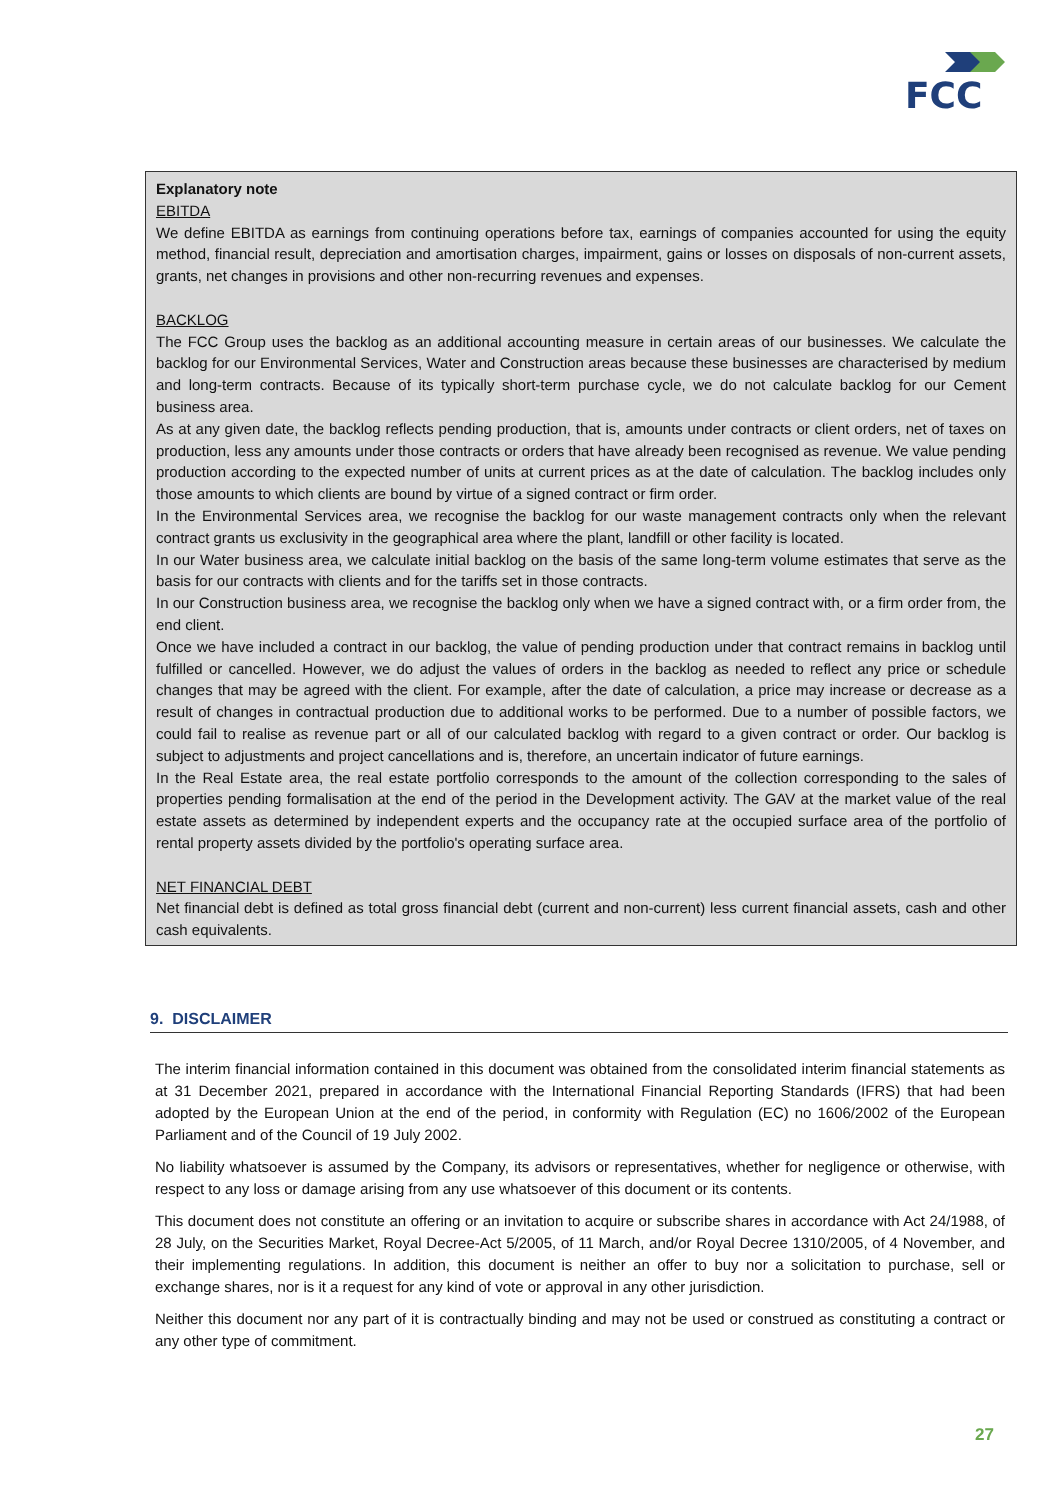FCC
Explanatory note
EBITDA
We define EBITDA as earnings from continuing operations before tax, earnings of companies accounted for using the equity method, financial result, depreciation and amortisation charges, impairment, gains or losses on disposals of non-current assets, grants, net changes in provisions and other non-recurring revenues and expenses.
BACKLOG
The FCC Group uses the backlog as an additional accounting measure in certain areas of our businesses. We calculate the backlog for our Environmental Services, Water and Construction areas because these businesses are characterised by medium and long-term contracts. Because of its typically short-term purchase cycle, we do not calculate backlog for our Cement business area.
As at any given date, the backlog reflects pending production, that is, amounts under contracts or client orders, net of taxes on production, less any amounts under those contracts or orders that have already been recognised as revenue. We value pending production according to the expected number of units at current prices as at the date of calculation. The backlog includes only those amounts to which clients are bound by virtue of a signed contract or firm order.
In the Environmental Services area, we recognise the backlog for our waste management contracts only when the relevant contract grants us exclusivity in the geographical area where the plant, landfill or other facility is located.
In our Water business area, we calculate initial backlog on the basis of the same long-term volume estimates that serve as the basis for our contracts with clients and for the tariffs set in those contracts.
In our Construction business area, we recognise the backlog only when we have a signed contract with, or a firm order from, the end client.
Once we have included a contract in our backlog, the value of pending production under that contract remains in backlog until fulfilled or cancelled. However, we do adjust the values of orders in the backlog as needed to reflect any price or schedule changes that may be agreed with the client. For example, after the date of calculation, a price may increase or decrease as a result of changes in contractual production due to additional works to be performed. Due to a number of possible factors, we could fail to realise as revenue part or all of our calculated backlog with regard to a given contract or order. Our backlog is subject to adjustments and project cancellations and is, therefore, an uncertain indicator of future earnings.
In the Real Estate area, the real estate portfolio corresponds to the amount of the collection corresponding to the sales of properties pending formalisation at the end of the period in the Development activity. The GAV at the market value of the real estate assets as determined by independent experts and the occupancy rate at the occupied surface area of the portfolio of rental property assets divided by the portfolio's operating surface area.
NET FINANCIAL DEBT
Net financial debt is defined as total gross financial debt (current and non-current) less current financial assets, cash and other cash equivalents.
9. DISCLAIMER
The interim financial information contained in this document was obtained from the consolidated interim financial statements as at 31 December 2021, prepared in accordance with the International Financial Reporting Standards (IFRS) that had been adopted by the European Union at the end of the period, in conformity with Regulation (EC) no 1606/2002 of the European Parliament and of the Council of 19 July 2002.
No liability whatsoever is assumed by the Company, its advisors or representatives, whether for negligence or otherwise, with respect to any loss or damage arising from any use whatsoever of this document or its contents.
This document does not constitute an offering or an invitation to acquire or subscribe shares in accordance with Act 24/1988, of 28 July, on the Securities Market, Royal Decree-Act 5/2005, of 11 March, and/or Royal Decree 1310/2005, of 4 November, and their implementing regulations. In addition, this document is neither an offer to buy nor a solicitation to purchase, sell or exchange shares, nor is it a request for any kind of vote or approval in any other jurisdiction.
Neither this document nor any part of it is contractually binding and may not be used or construed as constituting a contract or any other type of commitment.
27